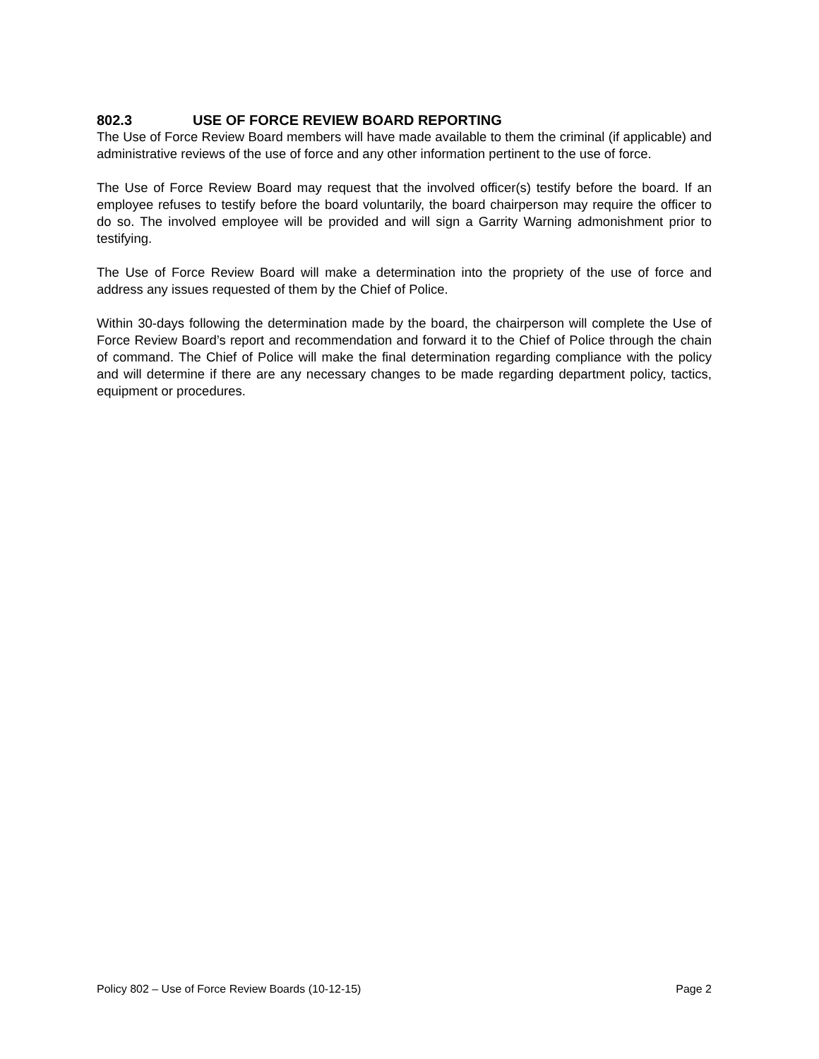802.3 USE OF FORCE REVIEW BOARD REPORTING
The Use of Force Review Board members will have made available to them the criminal (if applicable) and administrative reviews of the use of force and any other information pertinent to the use of force.
The Use of Force Review Board may request that the involved officer(s) testify before the board. If an employee refuses to testify before the board voluntarily, the board chairperson may require the officer to do so. The involved employee will be provided and will sign a Garrity Warning admonishment prior to testifying.
The Use of Force Review Board will make a determination into the propriety of the use of force and address any issues requested of them by the Chief of Police.
Within 30-days following the determination made by the board, the chairperson will complete the Use of Force Review Board’s report and recommendation and forward it to the Chief of Police through the chain of command. The Chief of Police will make the final determination regarding compliance with the policy and will determine if there are any necessary changes to be made regarding department policy, tactics, equipment or procedures.
Policy 802 – Use of Force Review Boards (10-12-15) Page 2